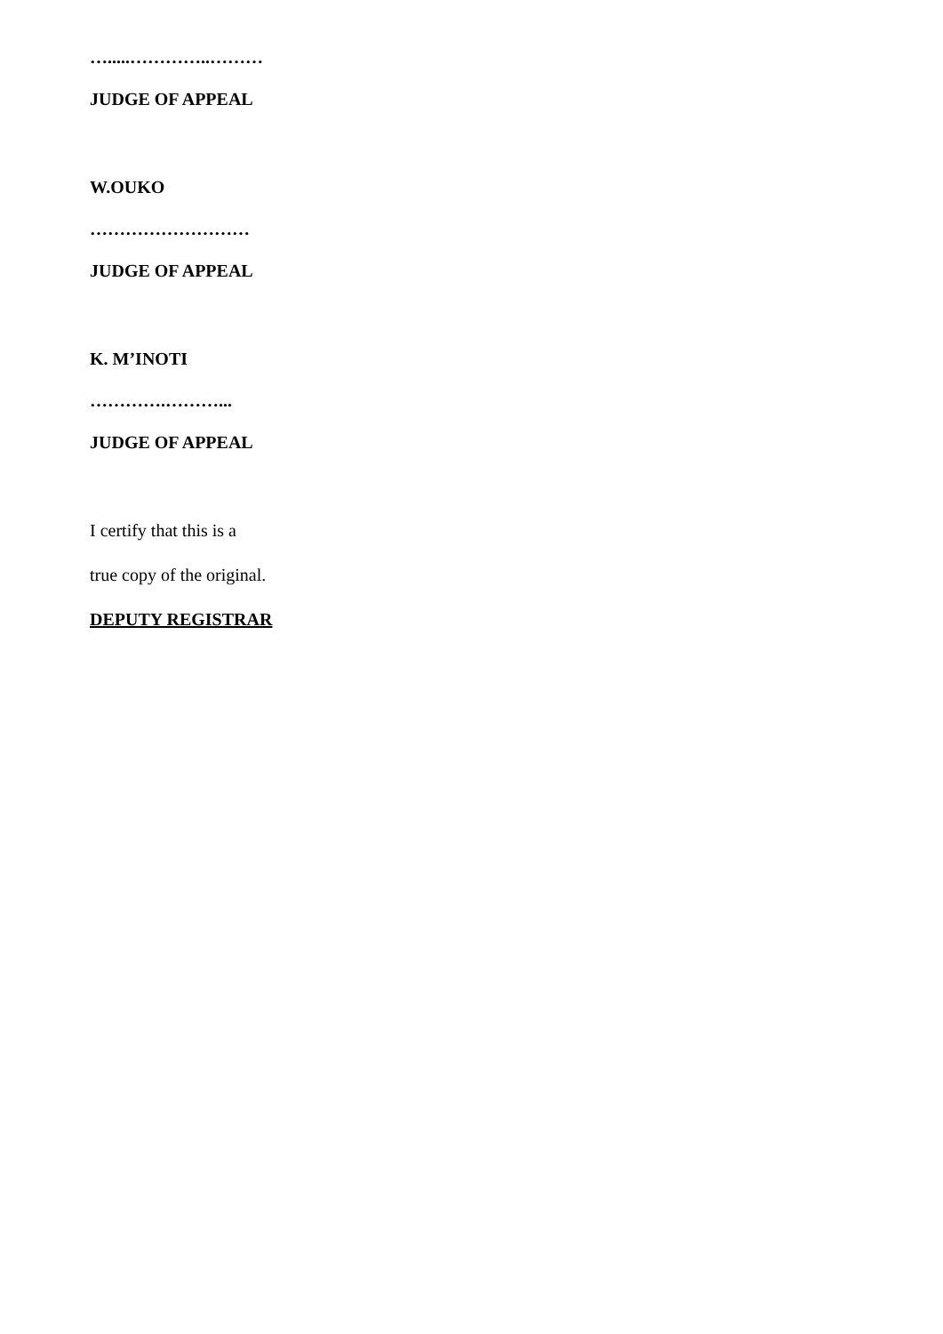….....…………..………
JUDGE OF APPEAL
W.OUKO
………………………
JUDGE OF APPEAL
K. M’INOTI
………….………...
JUDGE OF APPEAL
I certify that this is a
true copy of the original.
DEPUTY REGISTRAR